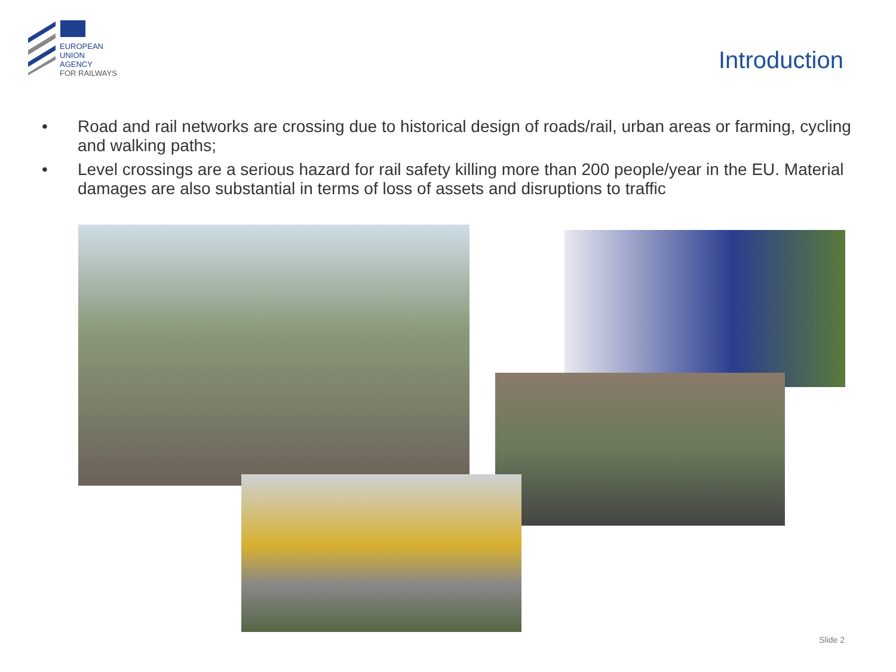EUROPEAN
UNION
AGENCY
FOR RAILWAYS
Introduction
• Road and rail networks are crossing due to historical design of roads/rail, urban areas or farming, cycling and walking paths;
• Level crossings are a serious hazard for rail safety killing more than 200 people/year in the EU. Material damages are also substantial in terms of loss of assets and disruptions to traffic
Slide 2